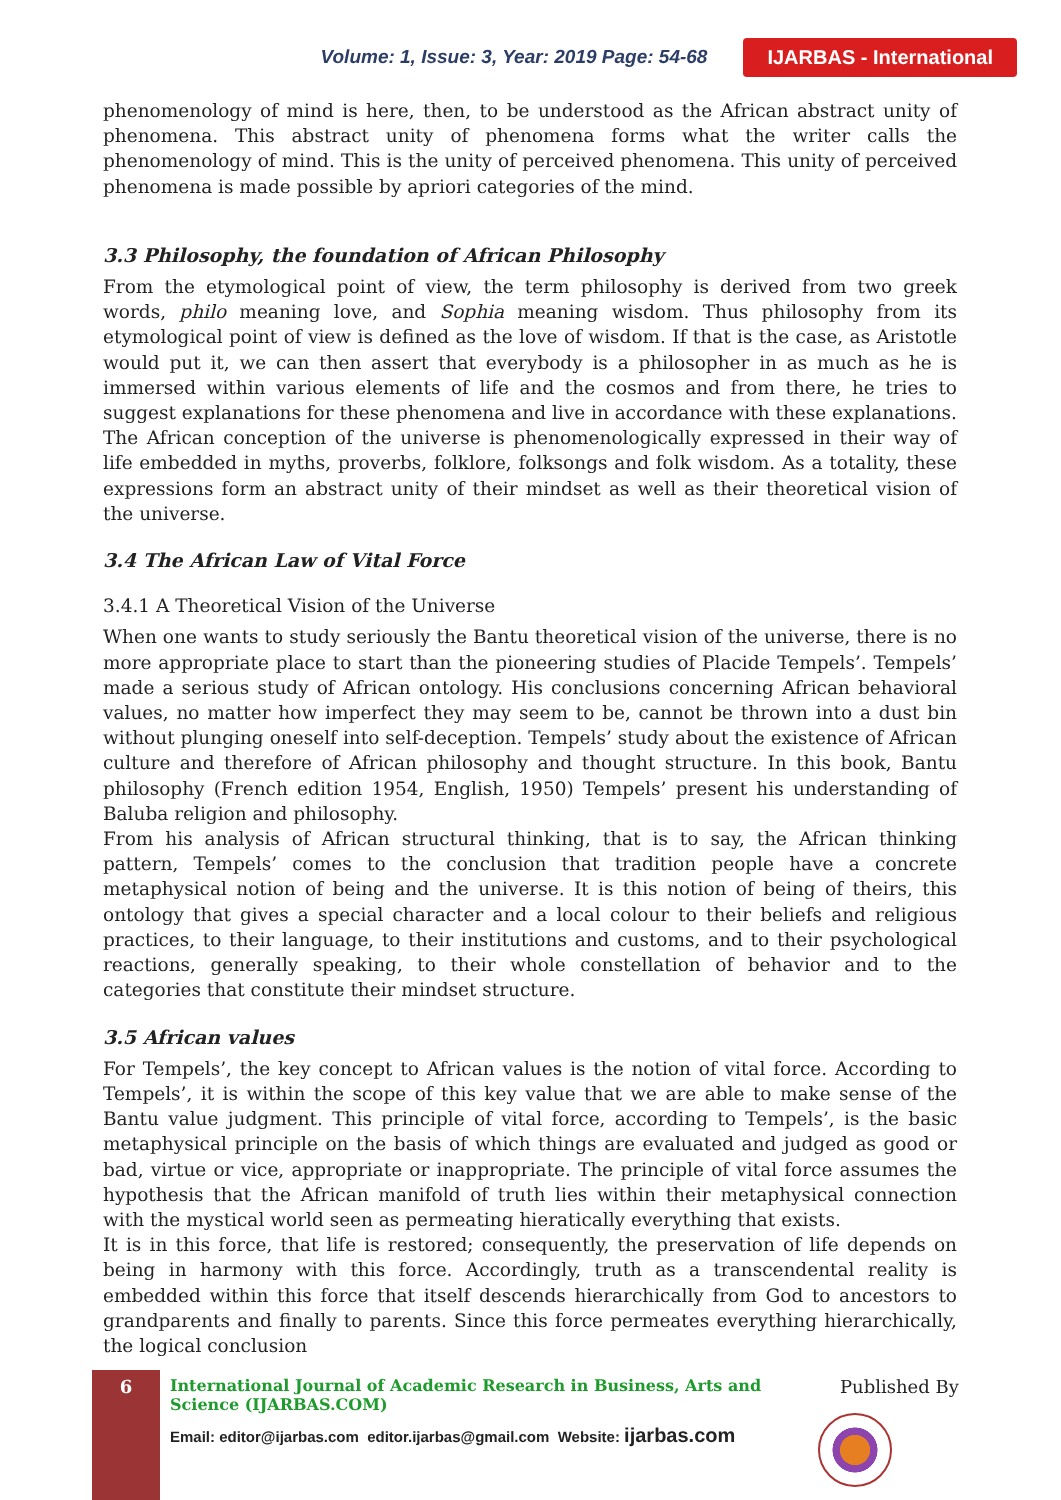Volume: 1, Issue: 3, Year: 2019 Page: 54-68 IJARBAS - International
phenomenology of mind is here, then, to be understood as the African abstract unity of phenomena. This abstract unity of phenomena forms what the writer calls the phenomenology of mind. This is the unity of perceived phenomena. This unity of perceived phenomena is made possible by apriori categories of the mind.
3.3 Philosophy, the foundation of African Philosophy
From the etymological point of view, the term philosophy is derived from two greek words, philo meaning love, and Sophia meaning wisdom. Thus philosophy from its etymological point of view is defined as the love of wisdom. If that is the case, as Aristotle would put it, we can then assert that everybody is a philosopher in as much as he is immersed within various elements of life and the cosmos and from there, he tries to suggest explanations for these phenomena and live in accordance with these explanations. The African conception of the universe is phenomenologically expressed in their way of life embedded in myths, proverbs, folklore, folksongs and folk wisdom. As a totality, these expressions form an abstract unity of their mindset as well as their theoretical vision of the universe.
3.4 The African Law of Vital Force
3.4.1 A Theoretical Vision of the Universe
When one wants to study seriously the Bantu theoretical vision of the universe, there is no more appropriate place to start than the pioneering studies of Placide Tempels’. Tempels’ made a serious study of African ontology. His conclusions concerning African behavioral values, no matter how imperfect they may seem to be, cannot be thrown into a dust bin without plunging oneself into self-deception. Tempels’ study about the existence of African culture and therefore of African philosophy and thought structure. In this book, Bantu philosophy (French edition 1954, English, 1950) Tempels’ present his understanding of Baluba religion and philosophy.
From his analysis of African structural thinking, that is to say, the African thinking pattern, Tempels’ comes to the conclusion that tradition people have a concrete metaphysical notion of being and the universe. It is this notion of being of theirs, this ontology that gives a special character and a local colour to their beliefs and religious practices, to their language, to their institutions and customs, and to their psychological reactions, generally speaking, to their whole constellation of behavior and to the categories that constitute their mindset structure.
3.5 African values
For Tempels’, the key concept to African values is the notion of vital force. According to Tempels’, it is within the scope of this key value that we are able to make sense of the Bantu value judgment. This principle of vital force, according to Tempels’, is the basic metaphysical principle on the basis of which things are evaluated and judged as good or bad, virtue or vice, appropriate or inappropriate. The principle of vital force assumes the hypothesis that the African manifold of truth lies within their metaphysical connection with the mystical world seen as permeating hieratically everything that exists.
It is in this force, that life is restored; consequently, the preservation of life depends on being in harmony with this force. Accordingly, truth as a transcendental reality is embedded within this force that itself descends hierarchically from God to ancestors to grandparents and finally to parents. Since this force permeates everything hierarchically, the logical conclusion
6
International Journal of Academic Research in Business, Arts and Science (IJARBAS.COM)
Email: editor@ijarbas.com editor.ijarbas@gmail.com Website: ijarbas.com
Published By